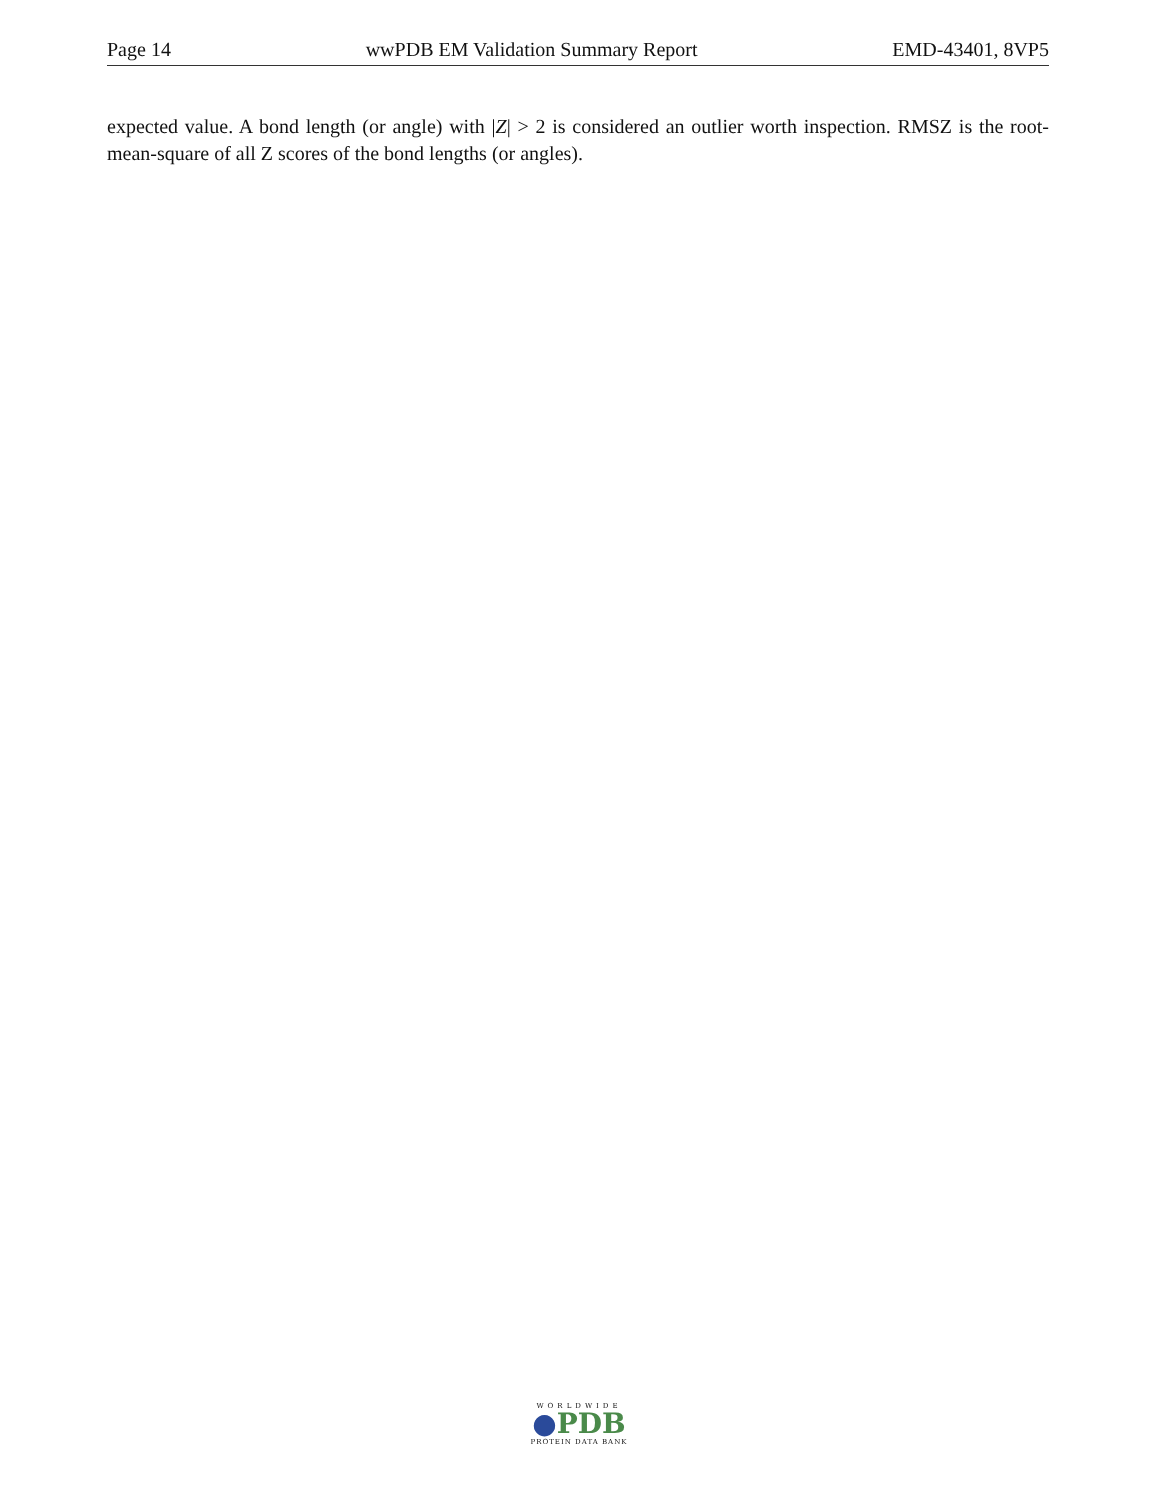Page 14 wwPDB EM Validation Summary Report EMD-43401, 8VP5
expected value. A bond length (or angle) with |Z| > 2 is considered an outlier worth inspection. RMSZ is the root-mean-square of all Z scores of the bond lengths (or angles).
WORLDWIDE
●PDB
PROTEIN DATA BANK